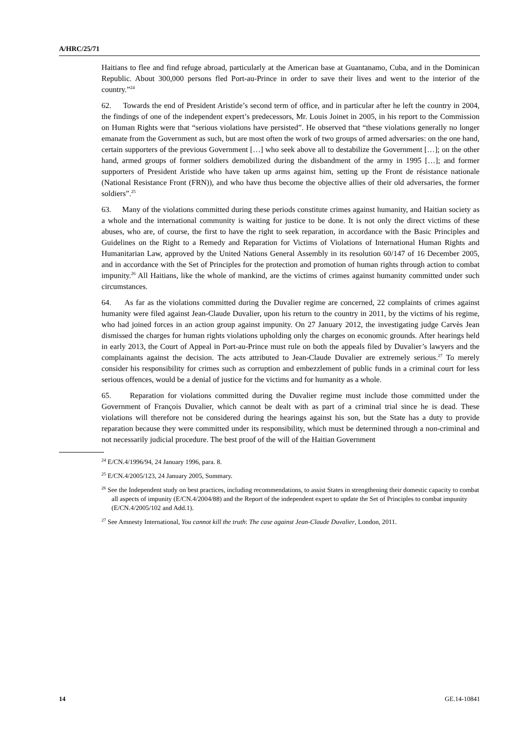A/HRC/25/71
Haitians to flee and find refuge abroad, particularly at the American base at Guantanamo, Cuba, and in the Dominican Republic. About 300,000 persons fled Port-au-Prince in order to save their lives and went to the interior of the country.”<sup>24</sup>
62. Towards the end of President Aristide’s second term of office, and in particular after he left the country in 2004, the findings of one of the independent expert’s predecessors, Mr. Louis Joinet in 2005, in his report to the Commission on Human Rights were that “serious violations have persisted”. He observed that “these violations generally no longer emanate from the Government as such, but are most often the work of two groups of armed adversaries: on the one hand, certain supporters of the previous Government […] who seek above all to destabilize the Government […]; on the other hand, armed groups of former soldiers demobilized during the disbandment of the army in 1995 […]; and former supporters of President Aristide who have taken up arms against him, setting up the Front de résistance nationale (National Resistance Front (FRN)), and who have thus become the objective allies of their old adversaries, the former soldiers”.<sup>25</sup>
63. Many of the violations committed during these periods constitute crimes against humanity, and Haitian society as a whole and the international community is waiting for justice to be done. It is not only the direct victims of these abuses, who are, of course, the first to have the right to seek reparation, in accordance with the Basic Principles and Guidelines on the Right to a Remedy and Reparation for Victims of Violations of International Human Rights and Humanitarian Law, approved by the United Nations General Assembly in its resolution 60/147 of 16 December 2005, and in accordance with the Set of Principles for the protection and promotion of human rights through action to combat impunity.<sup>26</sup> All Haitians, like the whole of mankind, are the victims of crimes against humanity committed under such circumstances.
64. As far as the violations committed during the Duvalier regime are concerned, 22 complaints of crimes against humanity were filed against Jean-Claude Duvalier, upon his return to the country in 2011, by the victims of his regime, who had joined forces in an action group against impunity. On 27 January 2012, the investigating judge Carvès Jean dismissed the charges for human rights violations upholding only the charges on economic grounds. After hearings held in early 2013, the Court of Appeal in Port-au-Prince must rule on both the appeals filed by Duvalier’s lawyers and the complainants against the decision. The acts attributed to Jean-Claude Duvalier are extremely serious.<sup>27</sup> To merely consider his responsibility for crimes such as corruption and embezzlement of public funds in a criminal court for less serious offences, would be a denial of justice for the victims and for humanity as a whole.
65. Reparation for violations committed during the Duvalier regime must include those committed under the Government of François Duvalier, which cannot be dealt with as part of a criminal trial since he is dead. These violations will therefore not be considered during the hearings against his son, but the State has a duty to provide reparation because they were committed under its responsibility, which must be determined through a non-criminal and not necessarily judicial procedure. The best proof of the will of the Haitian Government
<sup>24</sup> E/CN.4/1996/94, 24 January 1996, para. 8.
<sup>25</sup> E/CN.4/2005/123, 24 January 2005, Summary.
<sup>26</sup> See the Independent study on best practices, including recommendations, to assist States in strengthening their domestic capacity to combat all aspects of impunity (E/CN.4/2004/88) and the Report of the independent expert to update the Set of Principles to combat impunity (E/CN.4/2005/102 and Add.1).
<sup>27</sup> See Amnesty International, You cannot kill the truth: The case against Jean-Claude Duvalier, London, 2011.
14 GE.14-10841